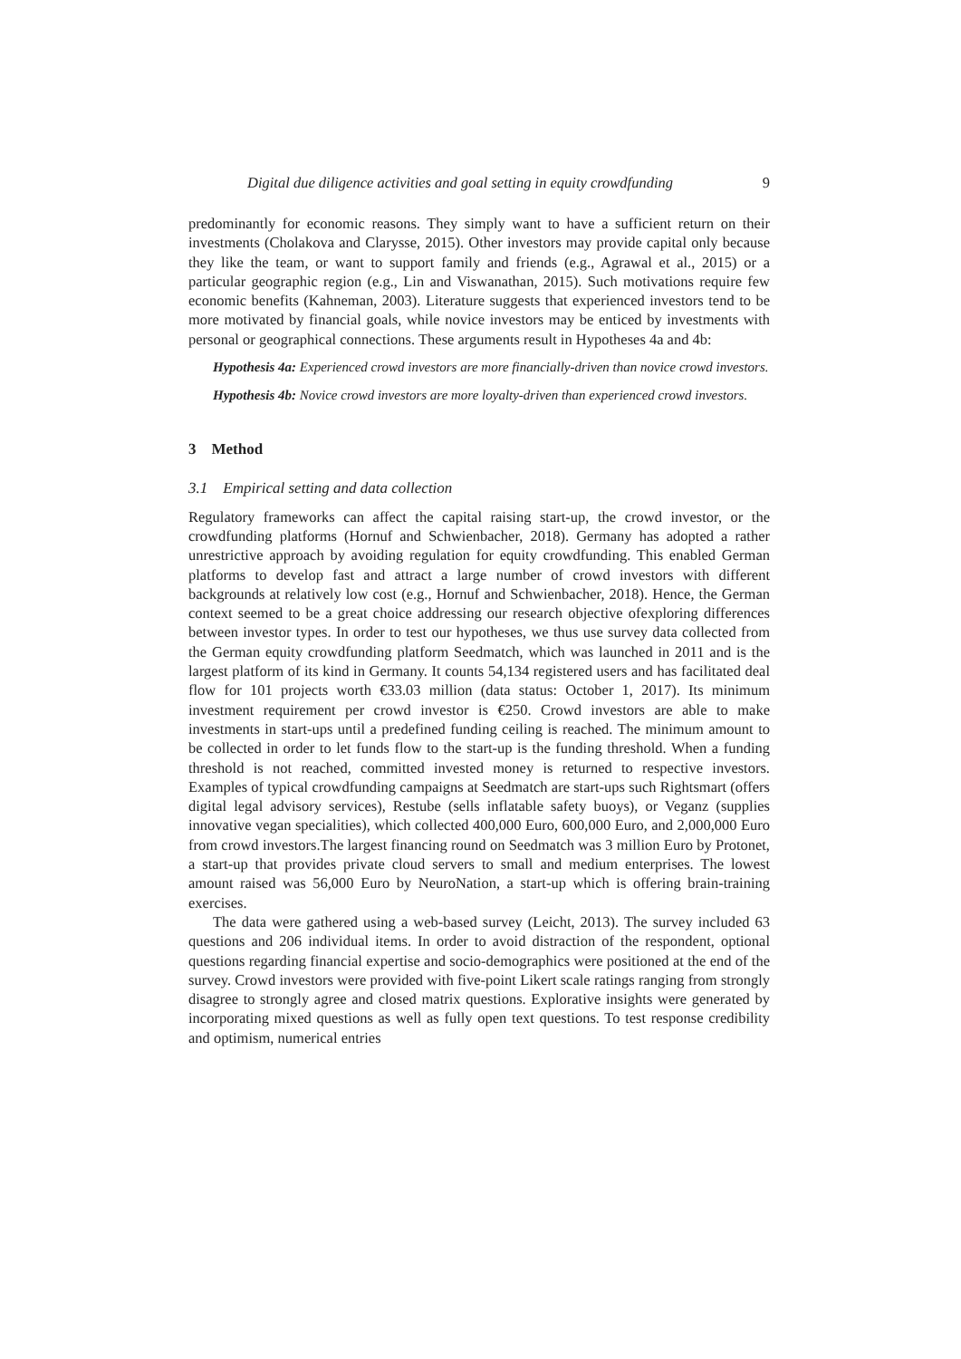Digital due diligence activities and goal setting in equity crowdfunding 9
predominantly for economic reasons. They simply want to have a sufficient return on their investments (Cholakova and Clarysse, 2015). Other investors may provide capital only because they like the team, or want to support family and friends (e.g., Agrawal et al., 2015) or a particular geographic region (e.g., Lin and Viswanathan, 2015). Such motivations require few economic benefits (Kahneman, 2003). Literature suggests that experienced investors tend to be more motivated by financial goals, while novice investors may be enticed by investments with personal or geographical connections. These arguments result in Hypotheses 4a and 4b:
Hypothesis 4a: Experienced crowd investors are more financially-driven than novice crowd investors.
Hypothesis 4b: Novice crowd investors are more loyalty-driven than experienced crowd investors.
3 Method
3.1 Empirical setting and data collection
Regulatory frameworks can affect the capital raising start-up, the crowd investor, or the crowdfunding platforms (Hornuf and Schwienbacher, 2018). Germany has adopted a rather unrestrictive approach by avoiding regulation for equity crowdfunding. This enabled German platforms to develop fast and attract a large number of crowd investors with different backgrounds at relatively low cost (e.g., Hornuf and Schwienbacher, 2018). Hence, the German context seemed to be a great choice addressing our research objective ofexploring differences between investor types. In order to test our hypotheses, we thus use survey data collected from the German equity crowdfunding platform Seedmatch, which was launched in 2011 and is the largest platform of its kind in Germany. It counts 54,134 registered users and has facilitated deal flow for 101 projects worth €33.03 million (data status: October 1, 2017). Its minimum investment requirement per crowd investor is €250. Crowd investors are able to make investments in start-ups until a predefined funding ceiling is reached. The minimum amount to be collected in order to let funds flow to the start-up is the funding threshold. When a funding threshold is not reached, committed invested money is returned to respective investors. Examples of typical crowdfunding campaigns at Seedmatch are start-ups such Rightsmart (offers digital legal advisory services), Restube (sells inflatable safety buoys), or Veganz (supplies innovative vegan specialities), which collected 400,000 Euro, 600,000 Euro, and 2,000,000 Euro from crowd investors.The largest financing round on Seedmatch was 3 million Euro by Protonet, a start-up that provides private cloud servers to small and medium enterprises. The lowest amount raised was 56,000 Euro by NeuroNation, a start-up which is offering brain-training exercises.
The data were gathered using a web-based survey (Leicht, 2013). The survey included 63 questions and 206 individual items. In order to avoid distraction of the respondent, optional questions regarding financial expertise and socio-demographics were positioned at the end of the survey. Crowd investors were provided with five-point Likert scale ratings ranging from strongly disagree to strongly agree and closed matrix questions. Explorative insights were generated by incorporating mixed questions as well as fully open text questions. To test response credibility and optimism, numerical entries